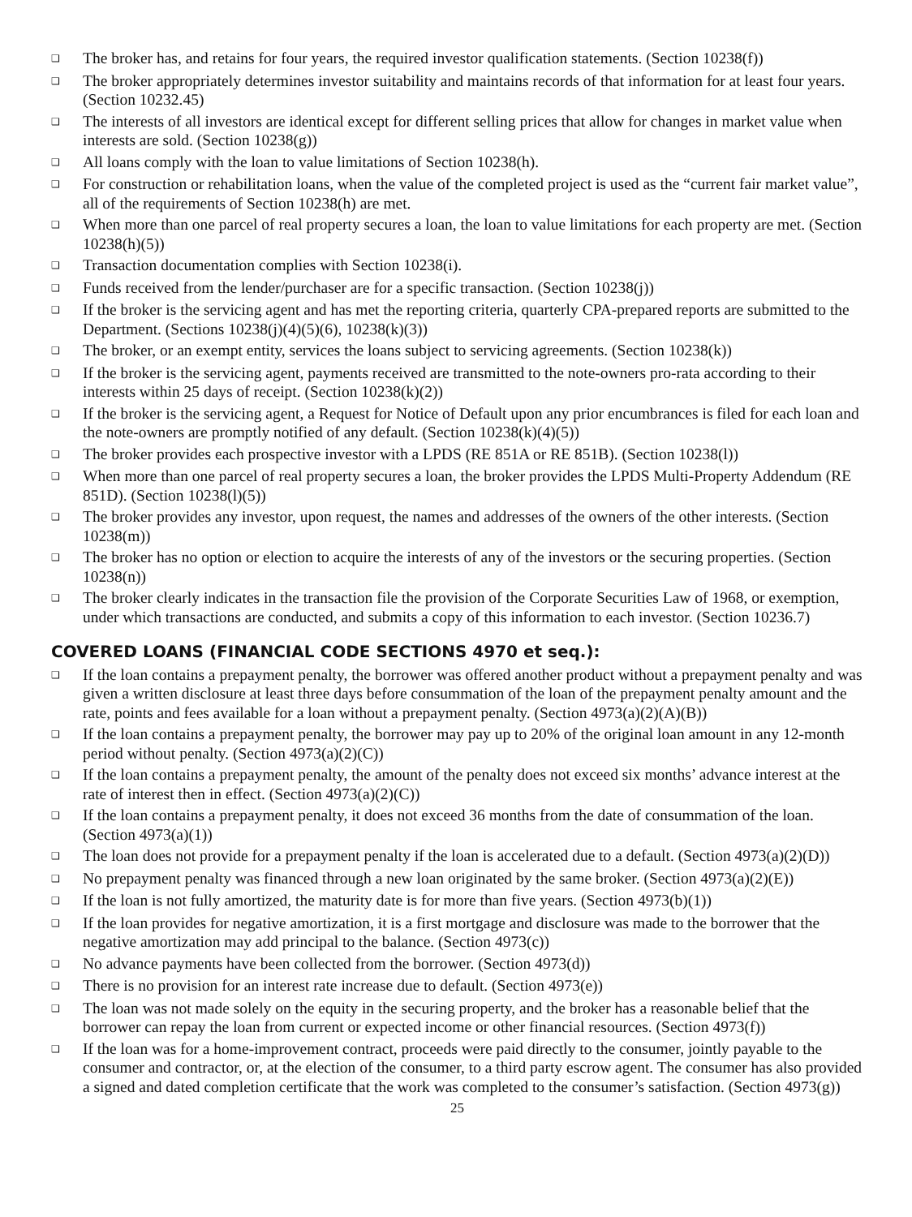❑ The broker has, and retains for four years, the required investor qualification statements. (Section 10238(f))
❑ The broker appropriately determines investor suitability and maintains records of that information for at least four years. (Section 10232.45)
❑ The interests of all investors are identical except for different selling prices that allow for changes in market value when interests are sold. (Section 10238(g))
❑ All loans comply with the loan to value limitations of Section 10238(h).
❑ For construction or rehabilitation loans, when the value of the completed project is used as the “current fair market value”, all of the requirements of Section 10238(h) are met.
❑ When more than one parcel of real property secures a loan, the loan to value limitations for each property are met. (Section 10238(h)(5))
❑ Transaction documentation complies with Section 10238(i).
❑ Funds received from the lender/purchaser are for a specific transaction. (Section 10238(j))
❑ If the broker is the servicing agent and has met the reporting criteria, quarterly CPA-prepared reports are submitted to the Department. (Sections 10238(j)(4)(5)(6), 10238(k)(3))
❑ The broker, or an exempt entity, services the loans subject to servicing agreements. (Section 10238(k))
❑ If the broker is the servicing agent, payments received are transmitted to the note-owners pro-rata according to their interests within 25 days of receipt. (Section 10238(k)(2))
❑ If the broker is the servicing agent, a Request for Notice of Default upon any prior encumbrances is filed for each loan and the note-owners are promptly notified of any default. (Section 10238(k)(4)(5))
❑ The broker provides each prospective investor with a LPDS (RE 851A or RE 851B). (Section 10238(l))
❑ When more than one parcel of real property secures a loan, the broker provides the LPDS Multi-Property Addendum (RE 851D). (Section 10238(l)(5))
❑ The broker provides any investor, upon request, the names and addresses of the owners of the other interests. (Section 10238(m))
❑ The broker has no option or election to acquire the interests of any of the investors or the securing properties. (Section 10238(n))
❑ The broker clearly indicates in the transaction file the provision of the Corporate Securities Law of 1968, or exemption, under which transactions are conducted, and submits a copy of this information to each investor. (Section 10236.7)
COVERED LOANS (FINANCIAL CODE SECTIONS 4970 et seq.):
❑ If the loan contains a prepayment penalty, the borrower was offered another product without a prepayment penalty and was given a written disclosure at least three days before consummation of the loan of the prepayment penalty amount and the rate, points and fees available for a loan without a prepayment penalty. (Section 4973(a)(2)(A)(B))
❑ If the loan contains a prepayment penalty, the borrower may pay up to 20% of the original loan amount in any 12-month period without penalty. (Section 4973(a)(2)(C))
❑ If the loan contains a prepayment penalty, the amount of the penalty does not exceed six months’ advance interest at the rate of interest then in effect. (Section 4973(a)(2)(C))
❑ If the loan contains a prepayment penalty, it does not exceed 36 months from the date of consummation of the loan. (Section 4973(a)(1))
❑ The loan does not provide for a prepayment penalty if the loan is accelerated due to a default. (Section 4973(a)(2)(D))
❑ No prepayment penalty was financed through a new loan originated by the same broker. (Section 4973(a)(2)(E))
❑ If the loan is not fully amortized, the maturity date is for more than five years. (Section 4973(b)(1))
❑ If the loan provides for negative amortization, it is a first mortgage and disclosure was made to the borrower that the negative amortization may add principal to the balance. (Section 4973(c))
❑ No advance payments have been collected from the borrower. (Section 4973(d))
❑ There is no provision for an interest rate increase due to default. (Section 4973(e))
❑ The loan was not made solely on the equity in the securing property, and the broker has a reasonable belief that the borrower can repay the loan from current or expected income or other financial resources. (Section 4973(f))
❑ If the loan was for a home-improvement contract, proceeds were paid directly to the consumer, jointly payable to the consumer and contractor, or, at the election of the consumer, to a third party escrow agent. The consumer has also provided a signed and dated completion certificate that the work was completed to the consumer’s satisfaction. (Section 4973(g))
25